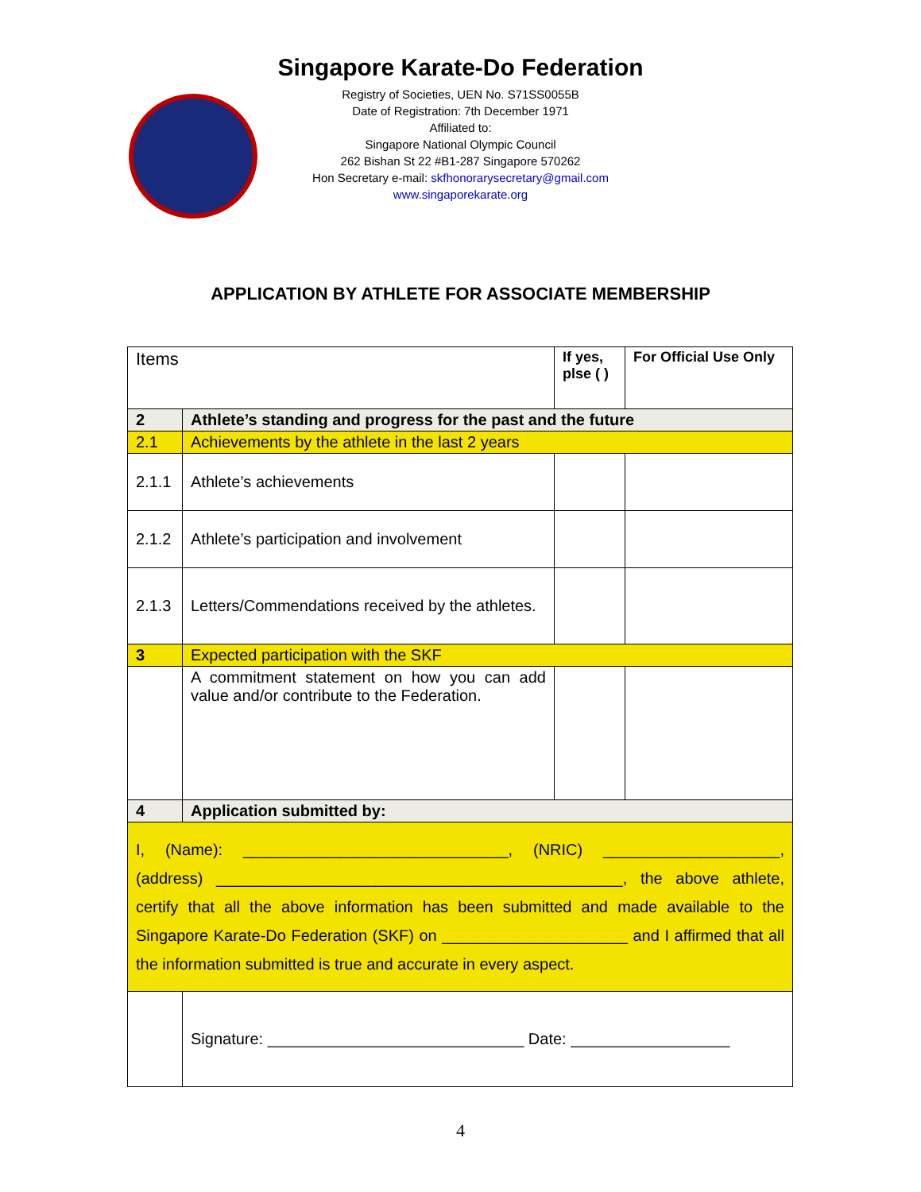Singapore Karate-Do Federation
Registry of Societies, UEN No. S71SS0055B
Date of Registration: 7th December 1971
Affiliated to:
Singapore National Olympic Council
262 Bishan St 22 #B1-287 Singapore 570262
Hon Secretary e-mail: skfhonorarysecretary@gmail.com
www.singaporekarate.org
APPLICATION BY ATHLETE FOR ASSOCIATE MEMBERSHIP
| Items | | If yes, plse ( ) | For Official Use Only |
| --- | --- | --- | --- |
| 2 | Athlete’s standing and progress for the past and the future | | |
| 2.1 | Achievements by the athlete in the last 2 years | | |
| 2.1.1 | Athlete’s achievements | | |
| 2.1.2 | Athlete’s participation and involvement | | |
| 2.1.3 | Letters/Commendations received by the athletes. | | |
| 3 | Expected participation with the SKF | | |
| | A commitment statement on how you can add value and/or contribute to the Federation. | | |
| 4 | Application submitted by: | | |
| I, (Name): ______________________________, (NRIC) ____________________, (address) ______________________________________________, the above athlete, certify that all the above information has been submitted and made available to the Singapore Karate-Do Federation (SKF) on _____________________ and I affirmed that all the information submitted is true and accurate in every aspect. | | | |
| | Signature: _____________________________ Date: __________________ | | |
4